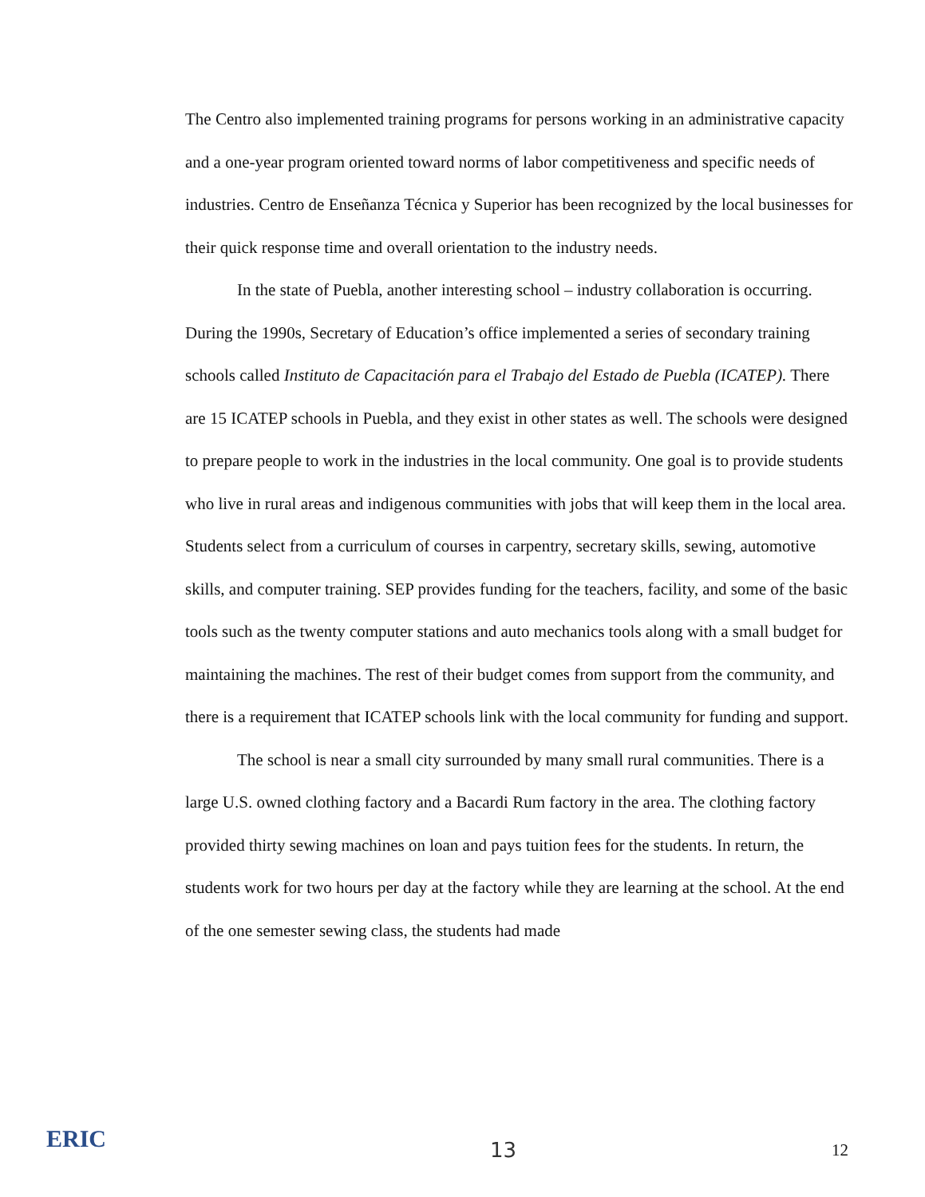The Centro also implemented training programs for persons working in an administrative capacity and a one-year program oriented toward norms of labor competitiveness and specific needs of industries. Centro de Enseñanza Técnica y Superior has been recognized by the local businesses for their quick response time and overall orientation to the industry needs.
In the state of Puebla, another interesting school – industry collaboration is occurring. During the 1990s, Secretary of Education’s office implemented a series of secondary training schools called Instituto de Capacitación para el Trabajo del Estado de Puebla (ICATEP). There are 15 ICATEP schools in Puebla, and they exist in other states as well. The schools were designed to prepare people to work in the industries in the local community. One goal is to provide students who live in rural areas and indigenous communities with jobs that will keep them in the local area. Students select from a curriculum of courses in carpentry, secretary skills, sewing, automotive skills, and computer training. SEP provides funding for the teachers, facility, and some of the basic tools such as the twenty computer stations and auto mechanics tools along with a small budget for maintaining the machines. The rest of their budget comes from support from the community, and there is a requirement that ICATEP schools link with the local community for funding and support.
The school is near a small city surrounded by many small rural communities. There is a large U.S. owned clothing factory and a Bacardi Rum factory in the area. The clothing factory provided thirty sewing machines on loan and pays tuition fees for the students. In return, the students work for two hours per day at the factory while they are learning at the school. At the end of the one semester sewing class, the students had made
ERIC
13
12